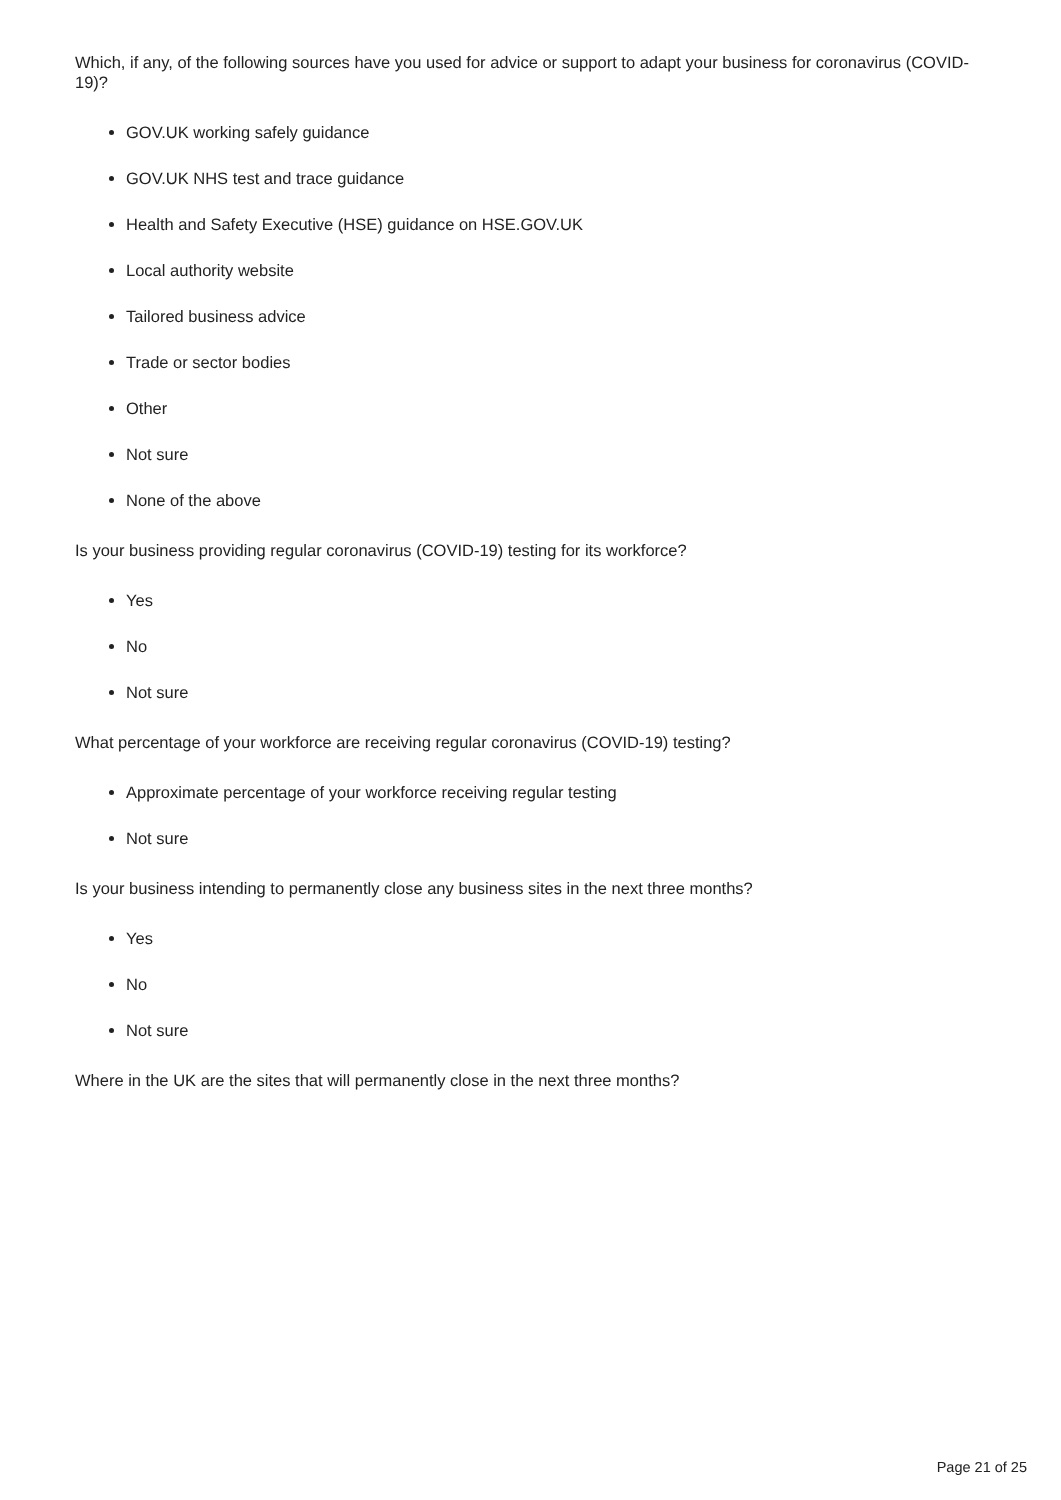Which, if any, of the following sources have you used for advice or support to adapt your business for coronavirus (COVID-19)?
GOV.UK working safely guidance
GOV.UK NHS test and trace guidance
Health and Safety Executive (HSE) guidance on HSE.GOV.UK
Local authority website
Tailored business advice
Trade or sector bodies
Other
Not sure
None of the above
Is your business providing regular coronavirus (COVID-19) testing for its workforce?
Yes
No
Not sure
What percentage of your workforce are receiving regular coronavirus (COVID-19) testing?
Approximate percentage of your workforce receiving regular testing
Not sure
Is your business intending to permanently close any business sites in the next three months?
Yes
No
Not sure
Where in the UK are the sites that will permanently close in the next three months?
Page 21 of 25